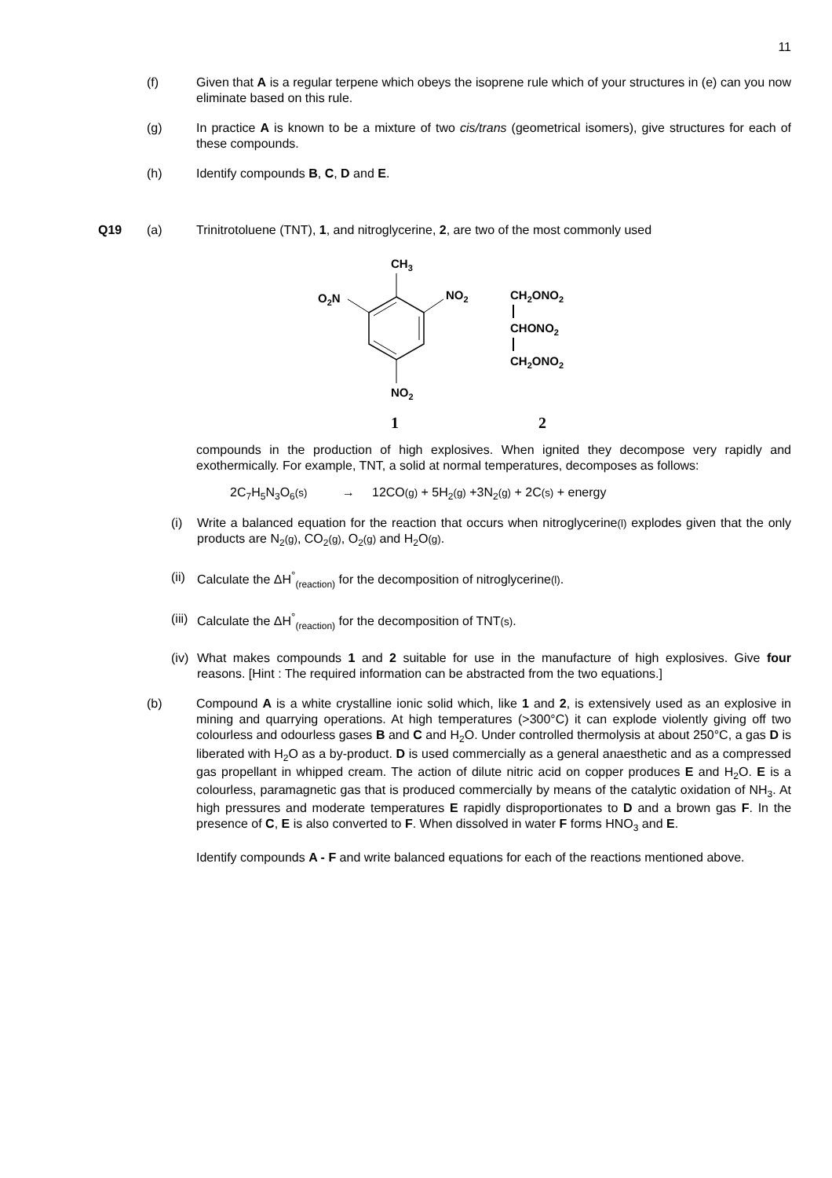11
(f) Given that A is a regular terpene which obeys the isoprene rule which of your structures in (e) can you now eliminate based on this rule.
(g) In practice A is known to be a mixture of two cis/trans (geometrical isomers), give structures for each of these compounds.
(h) Identify compounds B, C, D and E.
Q19 (a) Trinitrotoluene (TNT), 1, and nitroglycerine, 2, are two of the most commonly used
CH3
O2N
NO2
NO2
CH2ONO2
CHONO2
CH2ONO2
1
2
compounds in the production of high explosives. When ignited they decompose very rapidly and exothermically. For example, TNT, a solid at normal temperatures, decomposes as follows:
2C<sub>7</sub>H<sub>5</sub>N<sub>3</sub>O<sub>6</sub>(s) → 12CO(g) + 5H<sub>2</sub>(g) +3N<sub>2</sub>(g) + 2C(s) + energy
(i) Write a balanced equation for the reaction that occurs when nitroglycerine(l) explodes given that the only products are N<sub>2</sub>(g), CO<sub>2</sub>(g), O<sub>2</sub>(g) and H<sub>2</sub>O(g).
(ii)
Calculate the ΔH<sup>°</sup><sub>(reaction)</sub> for the decomposition of nitroglycerine(l).
(iii)
Calculate the ΔH<sup>°</sup><sub>(reaction)</sub> for the decomposition of TNT(s).
(iv)
What makes compounds 1 and 2 suitable for use in the manufacture of high explosives. Give four reasons. [Hint : The required information can be abstracted from the two equations.]
(b) Compound A is a white crystalline ionic solid which, like 1 and 2, is extensively used as an explosive in mining and quarrying operations. At high temperatures (>300°C) it can explode violently giving off two colourless and odourless gases B and C and H<sub>2</sub>O. Under controlled thermolysis at about 250°C, a gas D is liberated with H<sub>2</sub>O as a by-product. D is used commercially as a general anaesthetic and as a compressed gas propellant in whipped cream. The action of dilute nitric acid on copper produces E and H<sub>2</sub>O. E is a colourless, paramagnetic gas that is produced commercially by means of the catalytic oxidation of NH<sub>3</sub>. At high pressures and moderate temperatures E rapidly disproportionates to D and a brown gas F. In the presence of C, E is also converted to F. When dissolved in water F forms HNO<sub>3</sub> and E.
Identify compounds A - F and write balanced equations for each of the reactions mentioned above.